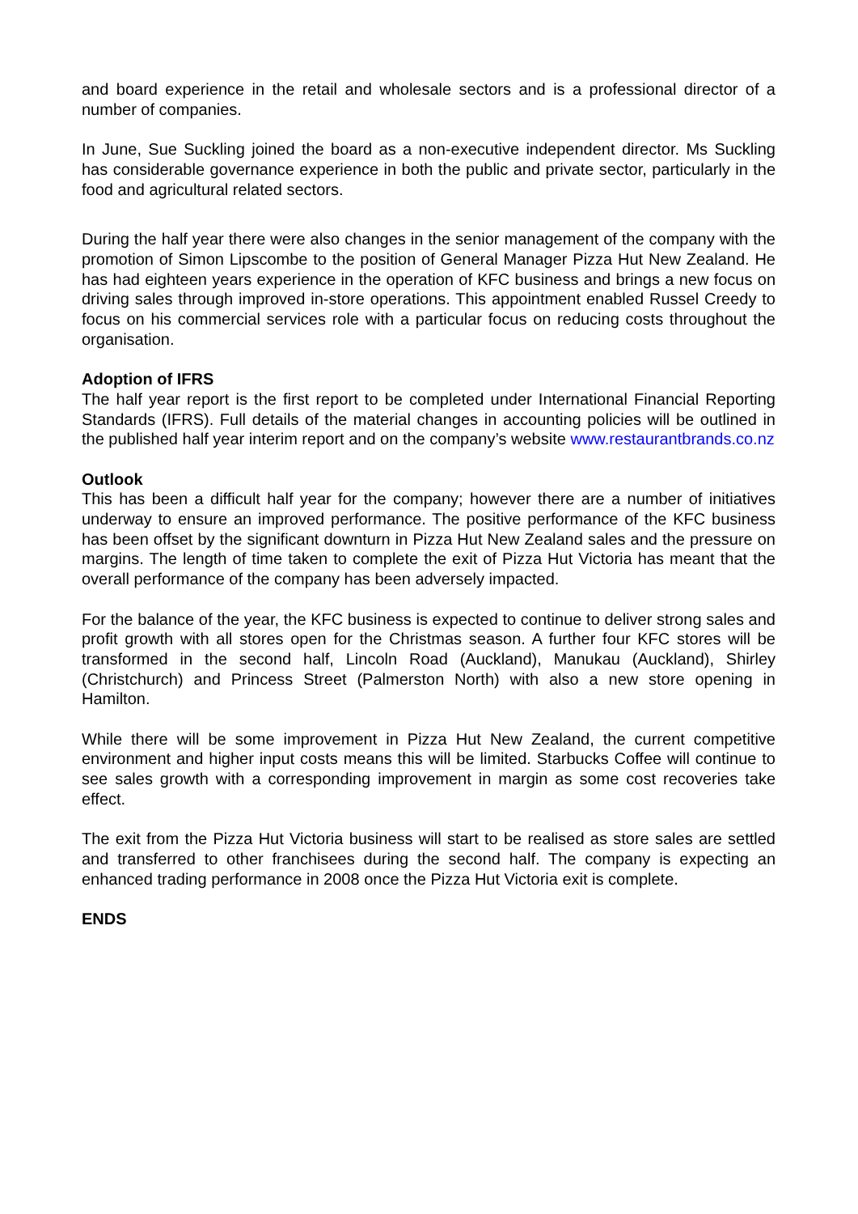and board experience in the retail and wholesale sectors and is a professional director of a number of companies.
In June, Sue Suckling joined the board as a non-executive independent director. Ms Suckling has considerable governance experience in both the public and private sector, particularly in the food and agricultural related sectors.
During the half year there were also changes in the senior management of the company with the promotion of Simon Lipscombe to the position of General Manager Pizza Hut New Zealand. He has had eighteen years experience in the operation of KFC business and brings a new focus on driving sales through improved in-store operations. This appointment enabled Russel Creedy to focus on his commercial services role with a particular focus on reducing costs throughout the organisation.
Adoption of IFRS
The half year report is the first report to be completed under International Financial Reporting Standards (IFRS). Full details of the material changes in accounting policies will be outlined in the published half year interim report and on the company’s website www.restaurantbrands.co.nz
Outlook
This has been a difficult half year for the company; however there are a number of initiatives underway to ensure an improved performance. The positive performance of the KFC business has been offset by the significant downturn in Pizza Hut New Zealand sales and the pressure on margins. The length of time taken to complete the exit of Pizza Hut Victoria has meant that the overall performance of the company has been adversely impacted.
For the balance of the year, the KFC business is expected to continue to deliver strong sales and profit growth with all stores open for the Christmas season. A further four KFC stores will be transformed in the second half, Lincoln Road (Auckland), Manukau (Auckland), Shirley (Christchurch) and Princess Street (Palmerston North) with also a new store opening in Hamilton.
While there will be some improvement in Pizza Hut New Zealand, the current competitive environment and higher input costs means this will be limited. Starbucks Coffee will continue to see sales growth with a corresponding improvement in margin as some cost recoveries take effect.
The exit from the Pizza Hut Victoria business will start to be realised as store sales are settled and transferred to other franchisees during the second half. The company is expecting an enhanced trading performance in 2008 once the Pizza Hut Victoria exit is complete.
ENDS